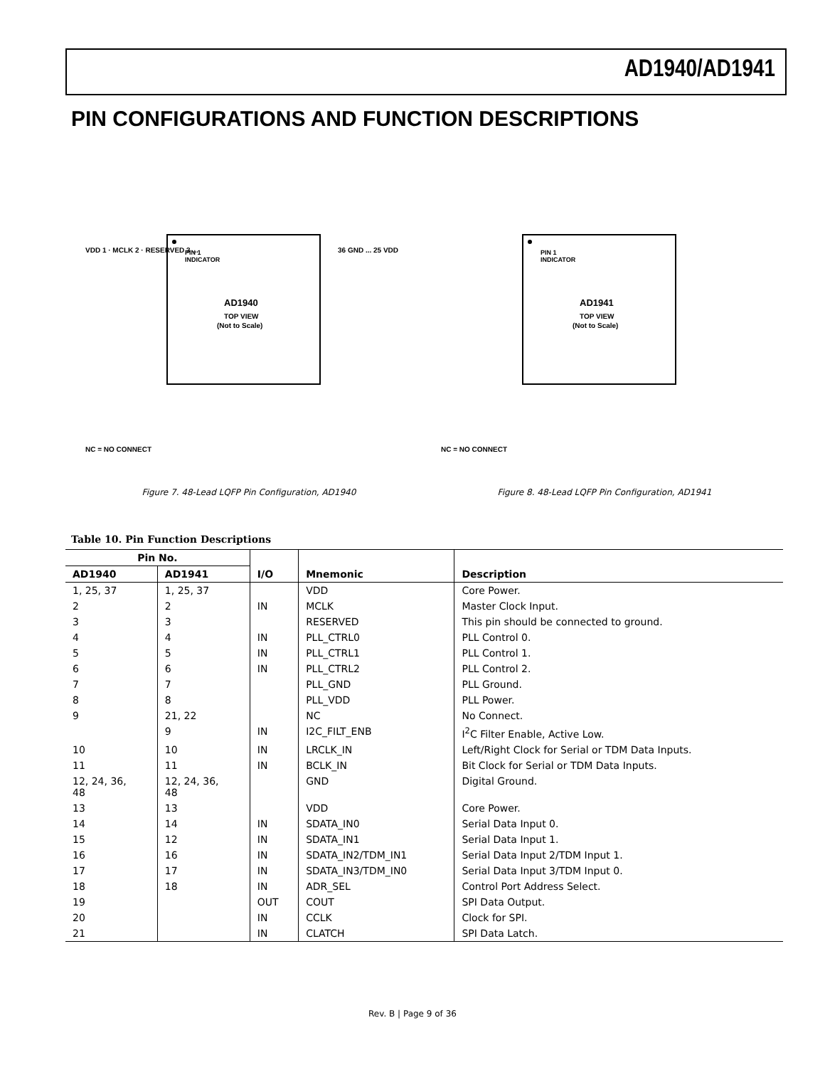AD1940/AD1941
PIN CONFIGURATIONS AND FUNCTION DESCRIPTIONS
PIN 1
INDICATOR
AD1940
TOP VIEW
(Not to Scale)
NC = NO CONNECT
VDD 1 · MCLK 2 · RESERVED 3 ...
36 GND ... 25 VDD
Figure 7. 48-Lead LQFP Pin Configuration, AD1940
PIN 1
INDICATOR
AD1941
TOP VIEW
(Not to Scale)
NC = NO CONNECT
Figure 8. 48-Lead LQFP Pin Configuration, AD1941
Table 10. Pin Function Descriptions
| Pin No. | | I/O | Mnemonic | Description |
| --- | --- | --- | --- | --- |
| AD1940 | AD1941 | | | |
| 1, 25, 37 | 1, 25, 37 | | VDD | Core Power. |
| 2 | 2 | IN | MCLK | Master Clock Input. |
| 3 | 3 | | RESERVED | This pin should be connected to ground. |
| 4 | 4 | IN | PLL_CTRL0 | PLL Control 0. |
| 5 | 5 | IN | PLL_CTRL1 | PLL Control 1. |
| 6 | 6 | IN | PLL_CTRL2 | PLL Control 2. |
| 7 | 7 | | PLL_GND | PLL Ground. |
| 8 | 8 | | PLL_VDD | PLL Power. |
| 9 | 21, 22 | | NC | No Connect. |
| | 9 | IN | I2C_FILT_ENB | I<sup>2</sup>C Filter Enable, Active Low. |
| 10 | 10 | IN | LRCLK_IN | Left/Right Clock for Serial or TDM Data Inputs. |
| 11 | 11 | IN | BCLK_IN | Bit Clock for Serial or TDM Data Inputs. |
| 12, 24, 36, 48 | 12, 24, 36, 48 | | GND | Digital Ground. |
| 13 | 13 | | VDD | Core Power. |
| 14 | 14 | IN | SDATA_IN0 | Serial Data Input 0. |
| 15 | 12 | IN | SDATA_IN1 | Serial Data Input 1. |
| 16 | 16 | IN | SDATA_IN2/TDM_IN1 | Serial Data Input 2/TDM Input 1. |
| 17 | 17 | IN | SDATA_IN3/TDM_IN0 | Serial Data Input 3/TDM Input 0. |
| 18 | 18 | IN | ADR_SEL | Control Port Address Select. |
| 19 | | OUT | COUT | SPI Data Output. |
| 20 | | IN | CCLK | Clock for SPI. |
| 21 | | IN | CLATCH | SPI Data Latch. |
Rev. B | Page 9 of 36